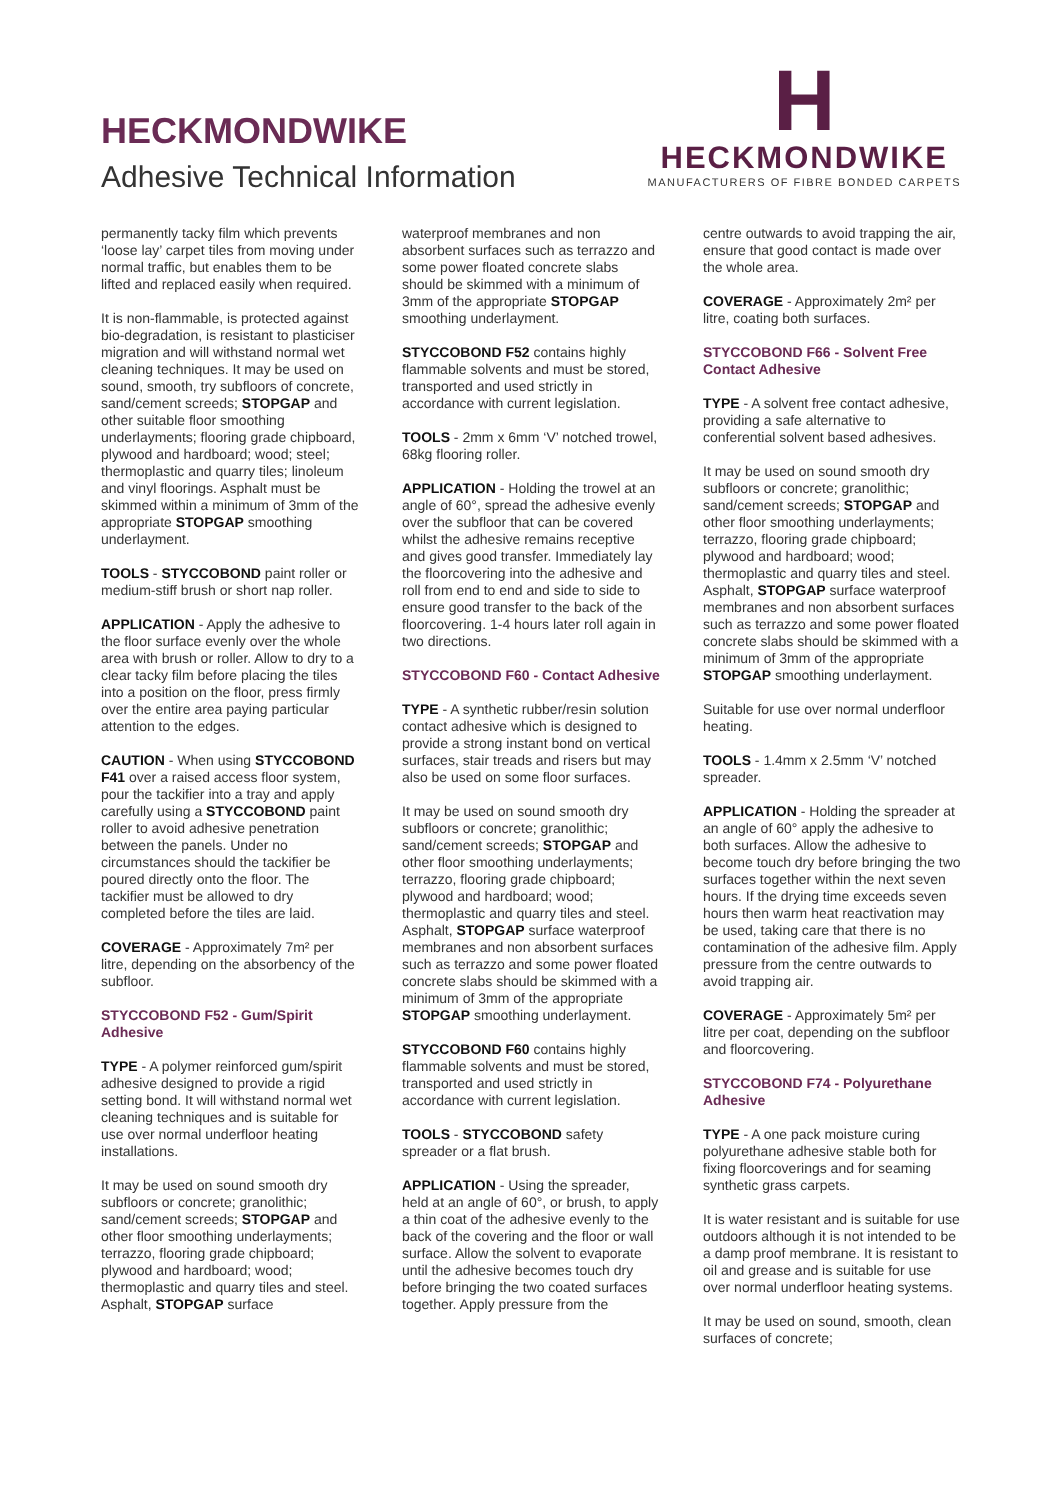HECKMONDWIKE
Adhesive Technical Information
H
HECKMONDWIKE
MANUFACTURERS OF FIBRE BONDED CARPETS
permanently tacky film which prevents ‘loose lay’ carpet tiles from moving under normal traffic, but enables them to be lifted and replaced easily when required.
It is non-flammable, is protected against bio-degradation, is resistant to plasticiser migration and will withstand normal wet cleaning techniques. It may be used on sound, smooth, try subfloors of concrete, sand/cement screeds; STOPGAP and other suitable floor smoothing underlayments; flooring grade chipboard, plywood and hardboard; wood; steel; thermoplastic and quarry tiles; linoleum and vinyl floorings. Asphalt must be skimmed within a minimum of 3mm of the appropriate STOPGAP smoothing underlayment.
TOOLS - STYCCOBOND paint roller or medium-stiff brush or short nap roller.
APPLICATION - Apply the adhesive to the floor surface evenly over the whole area with brush or roller. Allow to dry to a clear tacky film before placing the tiles into a position on the floor, press firmly over the entire area paying particular attention to the edges.
CAUTION - When using STYCCOBOND F41 over a raised access floor system, pour the tackifier into a tray and apply carefully using a STYCCOBOND paint roller to avoid adhesive penetration between the panels. Under no circumstances should the tackifier be poured directly onto the floor. The tackifier must be allowed to dry completed before the tiles are laid.
COVERAGE - Approximately 7m² per litre, depending on the absorbency of the subfloor.
STYCCOBOND F52 - Gum/Spirit Adhesive
TYPE - A polymer reinforced gum/spirit adhesive designed to provide a rigid setting bond. It will withstand normal wet cleaning techniques and is suitable for use over normal underfloor heating installations.
It may be used on sound smooth dry subfloors or concrete; granolithic; sand/cement screeds; STOPGAP and other floor smoothing underlayments; terrazzo, flooring grade chipboard; plywood and hardboard; wood; thermoplastic and quarry tiles and steel. Asphalt, STOPGAP surface
waterproof membranes and non absorbent surfaces such as terrazzo and some power floated concrete slabs should be skimmed with a minimum of 3mm of the appropriate STOPGAP smoothing underlayment.
STYCCOBOND F52 contains highly flammable solvents and must be stored, transported and used strictly in accordance with current legislation.
TOOLS - 2mm x 6mm ‘V’ notched trowel, 68kg flooring roller.
APPLICATION - Holding the trowel at an angle of 60°, spread the adhesive evenly over the subfloor that can be covered whilst the adhesive remains receptive and gives good transfer. Immediately lay the floorcovering into the adhesive and roll from end to end and side to side to ensure good transfer to the back of the floorcovering. 1-4 hours later roll again in two directions.
STYCCOBOND F60 - Contact Adhesive
TYPE - A synthetic rubber/resin solution contact adhesive which is designed to provide a strong instant bond on vertical surfaces, stair treads and risers but may also be used on some floor surfaces.
It may be used on sound smooth dry subfloors or concrete; granolithic; sand/cement screeds; STOPGAP and other floor smoothing underlayments; terrazzo, flooring grade chipboard; plywood and hardboard; wood; thermoplastic and quarry tiles and steel. Asphalt, STOPGAP surface waterproof membranes and non absorbent surfaces such as terrazzo and some power floated concrete slabs should be skimmed with a minimum of 3mm of the appropriate STOPGAP smoothing underlayment.
STYCCOBOND F60 contains highly flammable solvents and must be stored, transported and used strictly in accordance with current legislation.
TOOLS - STYCCOBOND safety spreader or a flat brush.
APPLICATION - Using the spreader, held at an angle of 60°, or brush, to apply a thin coat of the adhesive evenly to the back of the covering and the floor or wall surface. Allow the solvent to evaporate until the adhesive becomes touch dry before bringing the two coated surfaces together. Apply pressure from the
centre outwards to avoid trapping the air, ensure that good contact is made over the whole area.
COVERAGE - Approximately 2m² per litre, coating both surfaces.
STYCCOBOND F66 - Solvent Free Contact Adhesive
TYPE - A solvent free contact adhesive, providing a safe alternative to conferential solvent based adhesives.
It may be used on sound smooth dry subfloors or concrete; granolithic; sand/cement screeds; STOPGAP and other floor smoothing underlayments; terrazzo, flooring grade chipboard; plywood and hardboard; wood; thermoplastic and quarry tiles and steel. Asphalt, STOPGAP surface waterproof membranes and non absorbent surfaces such as terrazzo and some power floated concrete slabs should be skimmed with a minimum of 3mm of the appropriate STOPGAP smoothing underlayment.
Suitable for use over normal underfloor heating.
TOOLS - 1.4mm x 2.5mm ‘V’ notched spreader.
APPLICATION - Holding the spreader at an angle of 60° apply the adhesive to both surfaces. Allow the adhesive to become touch dry before bringing the two surfaces together within the next seven hours. If the drying time exceeds seven hours then warm heat reactivation may be used, taking care that there is no contamination of the adhesive film. Apply pressure from the centre outwards to avoid trapping air.
COVERAGE - Approximately 5m² per litre per coat, depending on the subfloor and floorcovering.
STYCCOBOND F74 - Polyurethane Adhesive
TYPE - A one pack moisture curing polyurethane adhesive stable both for fixing floorcoverings and for seaming synthetic grass carpets.
It is water resistant and is suitable for use outdoors although it is not intended to be a damp proof membrane. It is resistant to oil and grease and is suitable for use over normal underfloor heating systems.
It may be used on sound, smooth, clean surfaces of concrete;